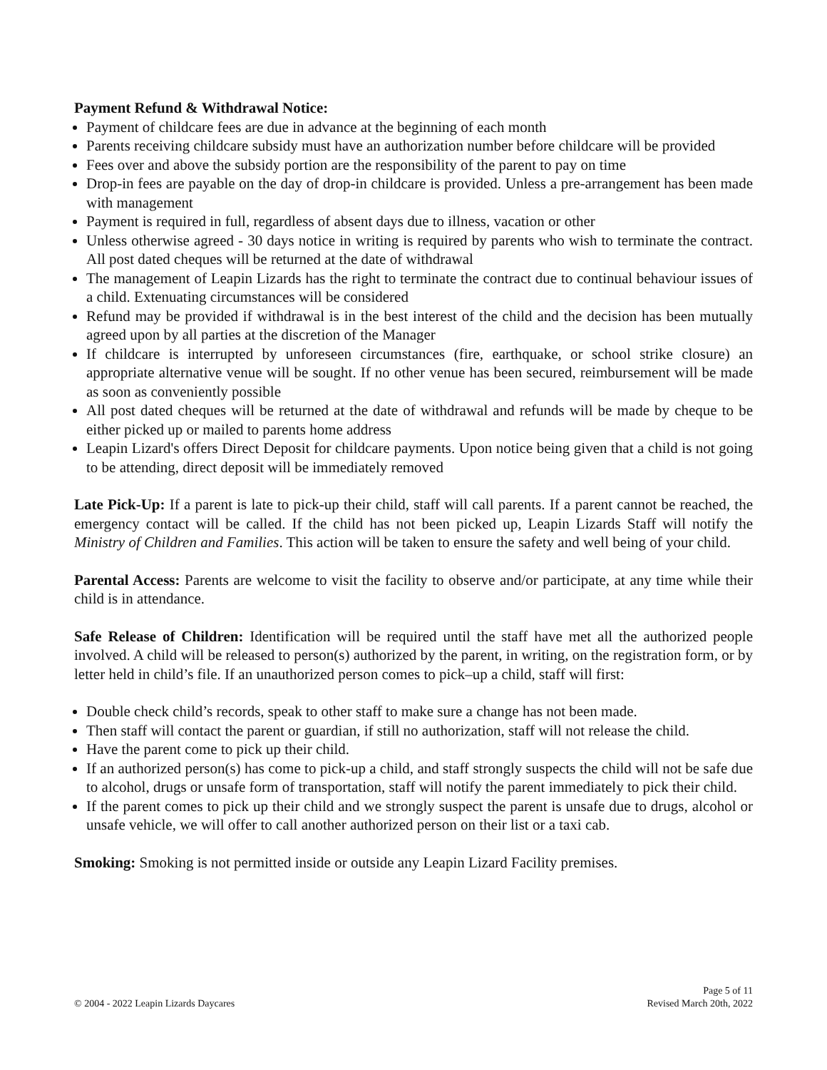Payment Refund & Withdrawal Notice:
Payment of childcare fees are due in advance at the beginning of each month
Parents receiving childcare subsidy must have an authorization number before childcare will be provided
Fees over and above the subsidy portion are the responsibility of the parent to pay on time
Drop-in fees are payable on the day of drop-in childcare is provided. Unless a pre-arrangement has been made with management
Payment is required in full, regardless of absent days due to illness, vacation or other
Unless otherwise agreed - 30 days notice in writing is required by parents who wish to terminate the contract. All post dated cheques will be returned at the date of withdrawal
The management of Leapin Lizards has the right to terminate the contract due to continual behaviour issues of a child. Extenuating circumstances will be considered
Refund may be provided if withdrawal is in the best interest of the child and the decision has been mutually agreed upon by all parties at the discretion of the Manager
If childcare is interrupted by unforeseen circumstances (fire, earthquake, or school strike closure) an appropriate alternative venue will be sought. If no other venue has been secured, reimbursement will be made as soon as conveniently possible
All post dated cheques will be returned at the date of withdrawal and refunds will be made by cheque to be either picked up or mailed to parents home address
Leapin Lizard's offers Direct Deposit for childcare payments. Upon notice being given that a child is not going to be attending, direct deposit will be immediately removed
Late Pick-Up: If a parent is late to pick-up their child, staff will call parents. If a parent cannot be reached, the emergency contact will be called. If the child has not been picked up, Leapin Lizards Staff will notify the Ministry of Children and Families. This action will be taken to ensure the safety and well being of your child.
Parental Access: Parents are welcome to visit the facility to observe and/or participate, at any time while their child is in attendance.
Safe Release of Children: Identification will be required until the staff have met all the authorized people involved. A child will be released to person(s) authorized by the parent, in writing, on the registration form, or by letter held in child’s file. If an unauthorized person comes to pick–up a child, staff will first:
Double check child’s records, speak to other staff to make sure a change has not been made.
Then staff will contact the parent or guardian, if still no authorization, staff will not release the child.
Have the parent come to pick up their child.
If an authorized person(s) has come to pick-up a child, and staff strongly suspects the child will not be safe due to alcohol, drugs or unsafe form of transportation, staff will notify the parent immediately to pick their child.
If the parent comes to pick up their child and we strongly suspect the parent is unsafe due to drugs, alcohol or unsafe vehicle, we will offer to call another authorized person on their list or a taxi cab.
Smoking: Smoking is not permitted inside or outside any Leapin Lizard Facility premises.
© 2004 - 2022 Leapin Lizards Daycares
Page 5 of 11
Revised March 20th, 2022